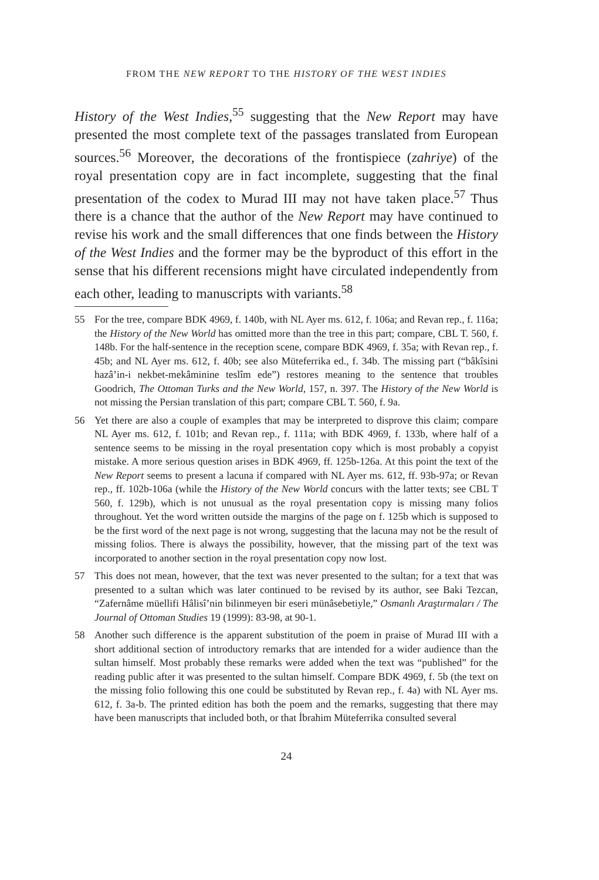FROM THE NEW REPORT TO THE HISTORY OF THE WEST INDIES
History of the West Indies,<sup>55</sup> suggesting that the New Report may have presented the most complete text of the passages translated from European sources.<sup>56</sup> Moreover, the decorations of the frontispiece (zahriye) of the royal presentation copy are in fact incomplete, suggesting that the final presentation of the codex to Murad III may not have taken place.<sup>57</sup> Thus there is a chance that the author of the New Report may have continued to revise his work and the small differences that one finds between the History of the West Indies and the former may be the byproduct of this effort in the sense that his different recensions might have circulated independently from each other, leading to manuscripts with variants.<sup>58</sup>
55 For the tree, compare BDK 4969, f. 140b, with NL Ayer ms. 612, f. 106a; and Revan rep., f. 116a; the History of the New World has omitted more than the tree in this part; compare, CBL T. 560, f. 148b. For the half-sentence in the reception scene, compare BDK 4969, f. 35a; with Revan rep., f. 45b; and NL Ayer ms. 612, f. 40b; see also Müteferrika ed., f. 34b. The missing part (“bâkîsini hazâ’in-i nekbet-mekâminine teslîm ede”) restores meaning to the sentence that troubles Goodrich, The Ottoman Turks and the New World, 157, n. 397. The History of the New World is not missing the Persian translation of this part; compare CBL T. 560, f. 9a.
56 Yet there are also a couple of examples that may be interpreted to disprove this claim; compare NL Ayer ms. 612, f. 101b; and Revan rep., f. 111a; with BDK 4969, f. 133b, where half of a sentence seems to be missing in the royal presentation copy which is most probably a copyist mistake. A more serious question arises in BDK 4969, ff. 125b-126a. At this point the text of the New Report seems to present a lacuna if compared with NL Ayer ms. 612, ff. 93b-97a; or Revan rep., ff. 102b-106a (while the History of the New World concurs with the latter texts; see CBL T 560, f. 129b), which is not unusual as the royal presentation copy is missing many folios throughout. Yet the word written outside the margins of the page on f. 125b which is supposed to be the first word of the next page is not wrong, suggesting that the lacuna may not be the result of missing folios. There is always the possibility, however, that the missing part of the text was incorporated to another section in the royal presentation copy now lost.
57 This does not mean, however, that the text was never presented to the sultan; for a text that was presented to a sultan which was later continued to be revised by its author, see Baki Tezcan, “Zafernâme müellifi Hâlisî’nin bilinmeyen bir eseri münâsebetiyle,” Osmanlı Araştırmaları / The Journal of Ottoman Studies 19 (1999): 83-98, at 90-1.
58 Another such difference is the apparent substitution of the poem in praise of Murad III with a short additional section of introductory remarks that are intended for a wider audience than the sultan himself. Most probably these remarks were added when the text was “published” for the reading public after it was presented to the sultan himself. Compare BDK 4969, f. 5b (the text on the missing folio following this one could be substituted by Revan rep., f. 4a) with NL Ayer ms. 612, f. 3a-b. The printed edition has both the poem and the remarks, suggesting that there may have been manuscripts that included both, or that İbrahim Müteferrika consulted several
24